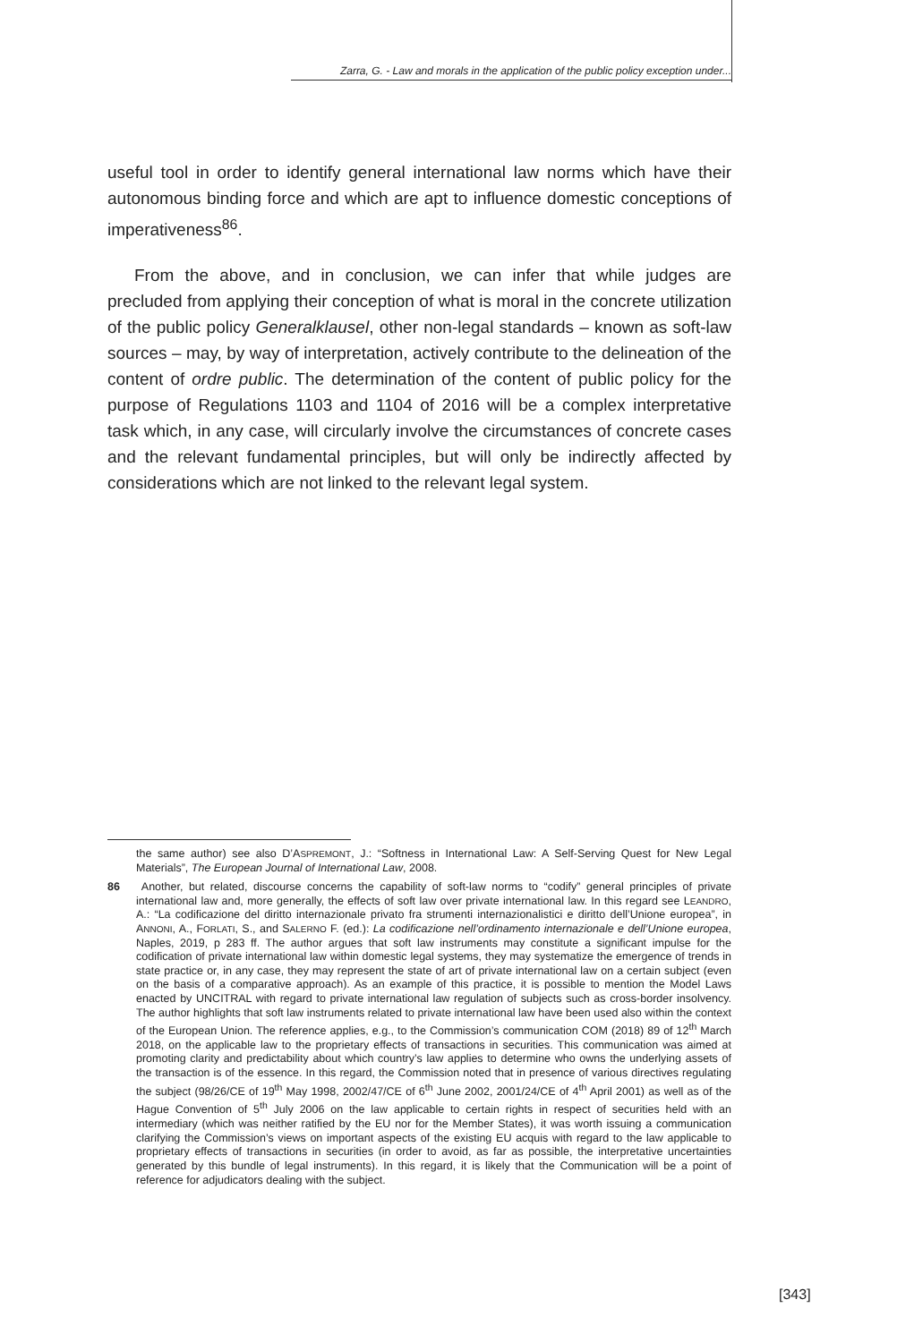Zarra, G. - Law and morals in the application of the public policy exception under...
useful tool in order to identify general international law norms which have their autonomous binding force and which are apt to influence domestic conceptions of imperativeness<sup>86</sup>.
From the above, and in conclusion, we can infer that while judges are precluded from applying their conception of what is moral in the concrete utilization of the public policy Generalklausel, other non-legal standards – known as soft-law sources – may, by way of interpretation, actively contribute to the delineation of the content of ordre public. The determination of the content of public policy for the purpose of Regulations 1103 and 1104 of 2016 will be a complex interpretative task which, in any case, will circularly involve the circumstances of concrete cases and the relevant fundamental principles, but will only be indirectly affected by considerations which are not linked to the relevant legal system.
the same author) see also D’ASPREMONT, J.: “Softness in International Law: A Self-Serving Quest for New Legal Materials”, The European Journal of International Law, 2008.
86 Another, but related, discourse concerns the capability of soft-law norms to “codify” general principles of private international law and, more generally, the effects of soft law over private international law. In this regard see LEANDRO, A.: “La codificazione del diritto internazionale privato fra strumenti internazionalistici e diritto dell’Unione europea”, in ANNONI, A., FORLATI, S., and SALERNO F. (ed.): La codificazione nell’ordinamento internazionale e dell’Unione europea, Naples, 2019, p 283 ff. The author argues that soft law instruments may constitute a significant impulse for the codification of private international law within domestic legal systems, they may systematize the emergence of trends in state practice or, in any case, they may represent the state of art of private international law on a certain subject (even on the basis of a comparative approach). As an example of this practice, it is possible to mention the Model Laws enacted by UNCITRAL with regard to private international law regulation of subjects such as cross-border insolvency. The author highlights that soft law instruments related to private international law have been used also within the context of the European Union. The reference applies, e.g., to the Commission’s communication COM (2018) 89 of 12<sup>th</sup> March 2018, on the applicable law to the proprietary effects of transactions in securities. This communication was aimed at promoting clarity and predictability about which country’s law applies to determine who owns the underlying assets of the transaction is of the essence. In this regard, the Commission noted that in presence of various directives regulating the subject (98/26/CE of 19<sup>th</sup> May 1998, 2002/47/CE of 6<sup>th</sup> June 2002, 2001/24/CE of 4<sup>th</sup> April 2001) as well as of the Hague Convention of 5<sup>th</sup> July 2006 on the law applicable to certain rights in respect of securities held with an intermediary (which was neither ratified by the EU nor for the Member States), it was worth issuing a communication clarifying the Commission’s views on important aspects of the existing EU acquis with regard to the law applicable to proprietary effects of transactions in securities (in order to avoid, as far as possible, the interpretative uncertainties generated by this bundle of legal instruments). In this regard, it is likely that the Communication will be a point of reference for adjudicators dealing with the subject.
[343]